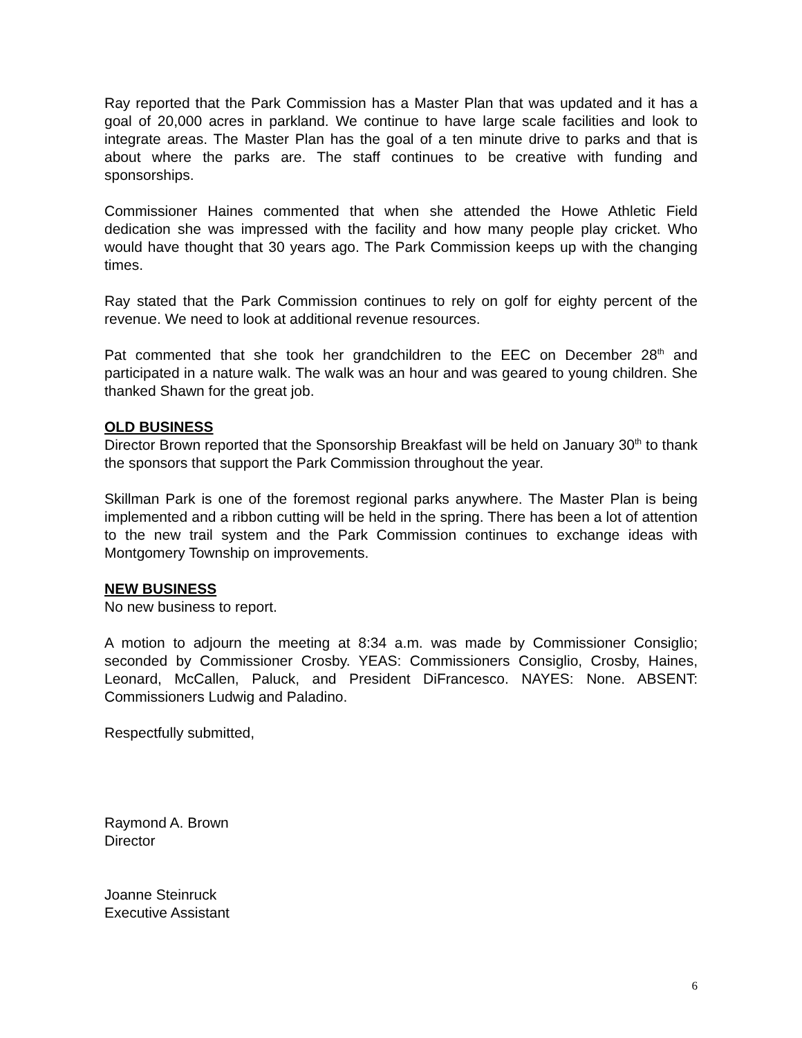Ray reported that the Park Commission has a Master Plan that was updated and it has a goal of 20,000 acres in parkland. We continue to have large scale facilities and look to integrate areas. The Master Plan has the goal of a ten minute drive to parks and that is about where the parks are. The staff continues to be creative with funding and sponsorships.
Commissioner Haines commented that when she attended the Howe Athletic Field dedication she was impressed with the facility and how many people play cricket. Who would have thought that 30 years ago. The Park Commission keeps up with the changing times.
Ray stated that the Park Commission continues to rely on golf for eighty percent of the revenue. We need to look at additional revenue resources.
Pat commented that she took her grandchildren to the EEC on December 28<sup>th</sup> and participated in a nature walk. The walk was an hour and was geared to young children. She thanked Shawn for the great job.
OLD BUSINESS
Director Brown reported that the Sponsorship Breakfast will be held on January 30<sup>th</sup> to thank the sponsors that support the Park Commission throughout the year.
Skillman Park is one of the foremost regional parks anywhere. The Master Plan is being implemented and a ribbon cutting will be held in the spring. There has been a lot of attention to the new trail system and the Park Commission continues to exchange ideas with Montgomery Township on improvements.
NEW BUSINESS
No new business to report.
A motion to adjourn the meeting at 8:34 a.m. was made by Commissioner Consiglio; seconded by Commissioner Crosby. YEAS: Commissioners Consiglio, Crosby, Haines, Leonard, McCallen, Paluck, and President DiFrancesco. NAYES: None. ABSENT: Commissioners Ludwig and Paladino.
Respectfully submitted,
Raymond A. Brown
Director
Joanne Steinruck
Executive Assistant
6